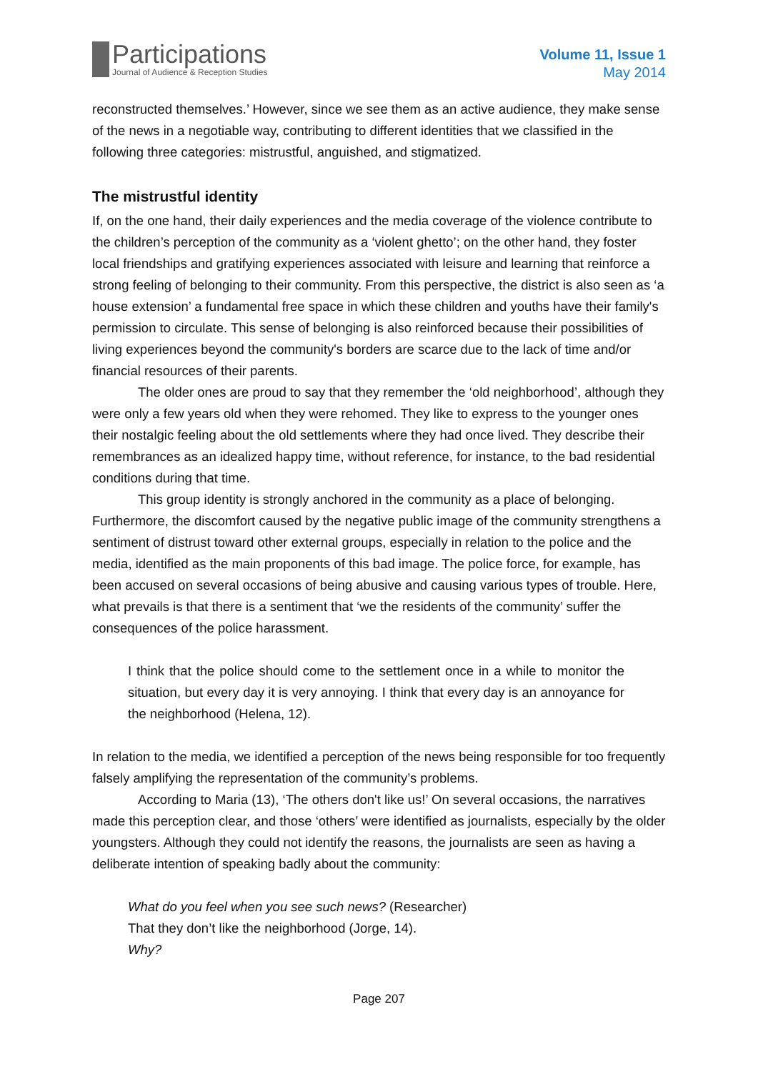Participations
Journal of Audience & Reception Studies
Volume 11, Issue 1
May 2014
reconstructed themselves.’ However, since we see them as an active audience, they make sense of the news in a negotiable way, contributing to different identities that we classified in the following three categories: mistrustful, anguished, and stigmatized.
The mistrustful identity
If, on the one hand, their daily experiences and the media coverage of the violence contribute to the children’s perception of the community as a ‘violent ghetto’; on the other hand, they foster local friendships and gratifying experiences associated with leisure and learning that reinforce a strong feeling of belonging to their community. From this perspective, the district is also seen as ‘a house extension’ a fundamental free space in which these children and youths have their family's permission to circulate. This sense of belonging is also reinforced because their possibilities of living experiences beyond the community's borders are scarce due to the lack of time and/or financial resources of their parents.
The older ones are proud to say that they remember the ‘old neighborhood’, although they were only a few years old when they were rehomed. They like to express to the younger ones their nostalgic feeling about the old settlements where they had once lived. They describe their remembrances as an idealized happy time, without reference, for instance, to the bad residential conditions during that time.
This group identity is strongly anchored in the community as a place of belonging. Furthermore, the discomfort caused by the negative public image of the community strengthens a sentiment of distrust toward other external groups, especially in relation to the police and the media, identified as the main proponents of this bad image. The police force, for example, has been accused on several occasions of being abusive and causing various types of trouble. Here, what prevails is that there is a sentiment that ‘we the residents of the community’ suffer the consequences of the police harassment.
I think that the police should come to the settlement once in a while to monitor the situation, but every day it is very annoying. I think that every day is an annoyance for the neighborhood (Helena, 12).
In relation to the media, we identified a perception of the news being responsible for too frequently falsely amplifying the representation of the community’s problems.
According to Maria (13), ‘The others don't like us!’ On several occasions, the narratives made this perception clear, and those ‘others’ were identified as journalists, especially by the older youngsters. Although they could not identify the reasons, the journalists are seen as having a deliberate intention of speaking badly about the community:
What do you feel when you see such news? (Researcher)
That they don’t like the neighborhood (Jorge, 14).
Why?
Page 207